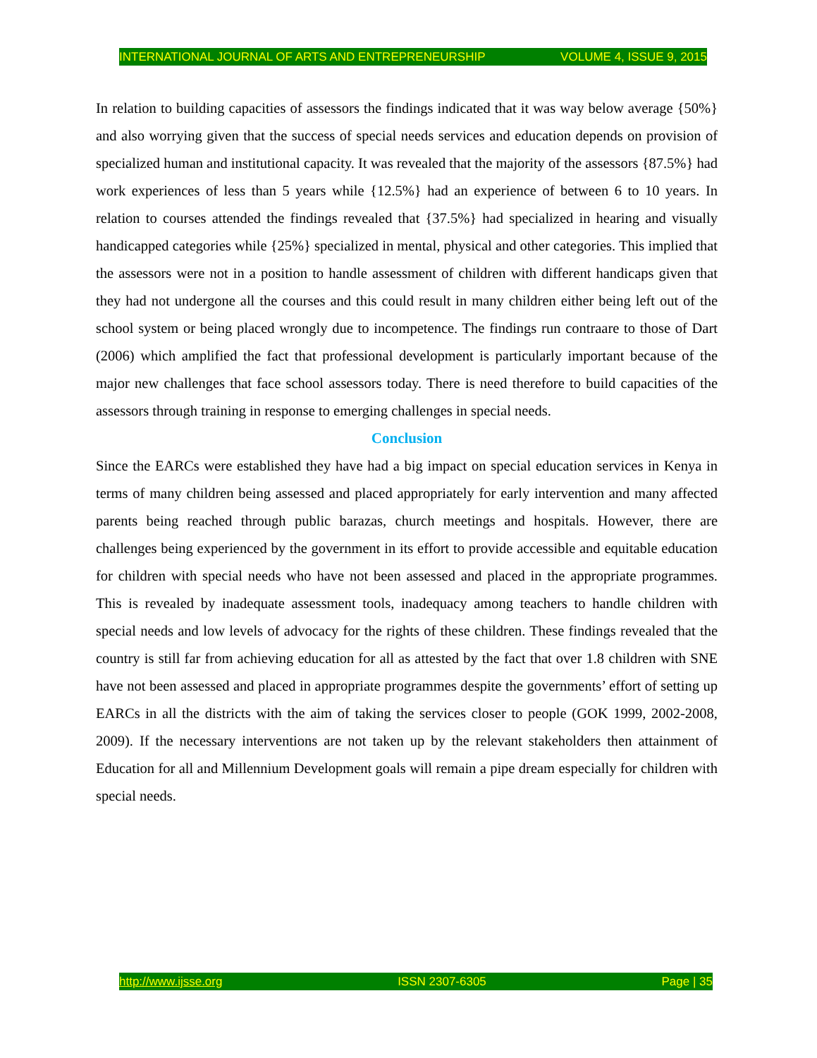INTERNATIONAL JOURNAL OF ARTS AND ENTREPRENEURSHIP VOLUME 4, ISSUE 9, 2015
In relation to building capacities of assessors the findings indicated that it was way below average {50%} and also worrying given that the success of special needs services and education depends on provision of specialized human and institutional capacity. It was revealed that the majority of the assessors {87.5%} had work experiences of less than 5 years while {12.5%} had an experience of between 6 to 10 years. In relation to courses attended the findings revealed that {37.5%} had specialized in hearing and visually handicapped categories while {25%} specialized in mental, physical and other categories. This implied that the assessors were not in a position to handle assessment of children with different handicaps given that they had not undergone all the courses and this could result in many children either being left out of the school system or being placed wrongly due to incompetence. The findings run contraare to those of Dart (2006) which amplified the fact that professional development is particularly important because of the major new challenges that face school assessors today. There is need therefore to build capacities of the assessors through training in response to emerging challenges in special needs.
Conclusion
Since the EARCs were established they have had a big impact on special education services in Kenya in terms of many children being assessed and placed appropriately for early intervention and many affected parents being reached through public barazas, church meetings and hospitals. However, there are challenges being experienced by the government in its effort to provide accessible and equitable education for children with special needs who have not been assessed and placed in the appropriate programmes. This is revealed by inadequate assessment tools, inadequacy among teachers to handle children with special needs and low levels of advocacy for the rights of these children. These findings revealed that the country is still far from achieving education for all as attested by the fact that over 1.8 children with SNE have not been assessed and placed in appropriate programmes despite the governments’ effort of setting up EARCs in all the districts with the aim of taking the services closer to people (GOK 1999, 2002-2008, 2009). If the necessary interventions are not taken up by the relevant stakeholders then attainment of Education for all and Millennium Development goals will remain a pipe dream especially for children with special needs.
http://www.ijsse.org ISSN 2307-6305 Page | 35